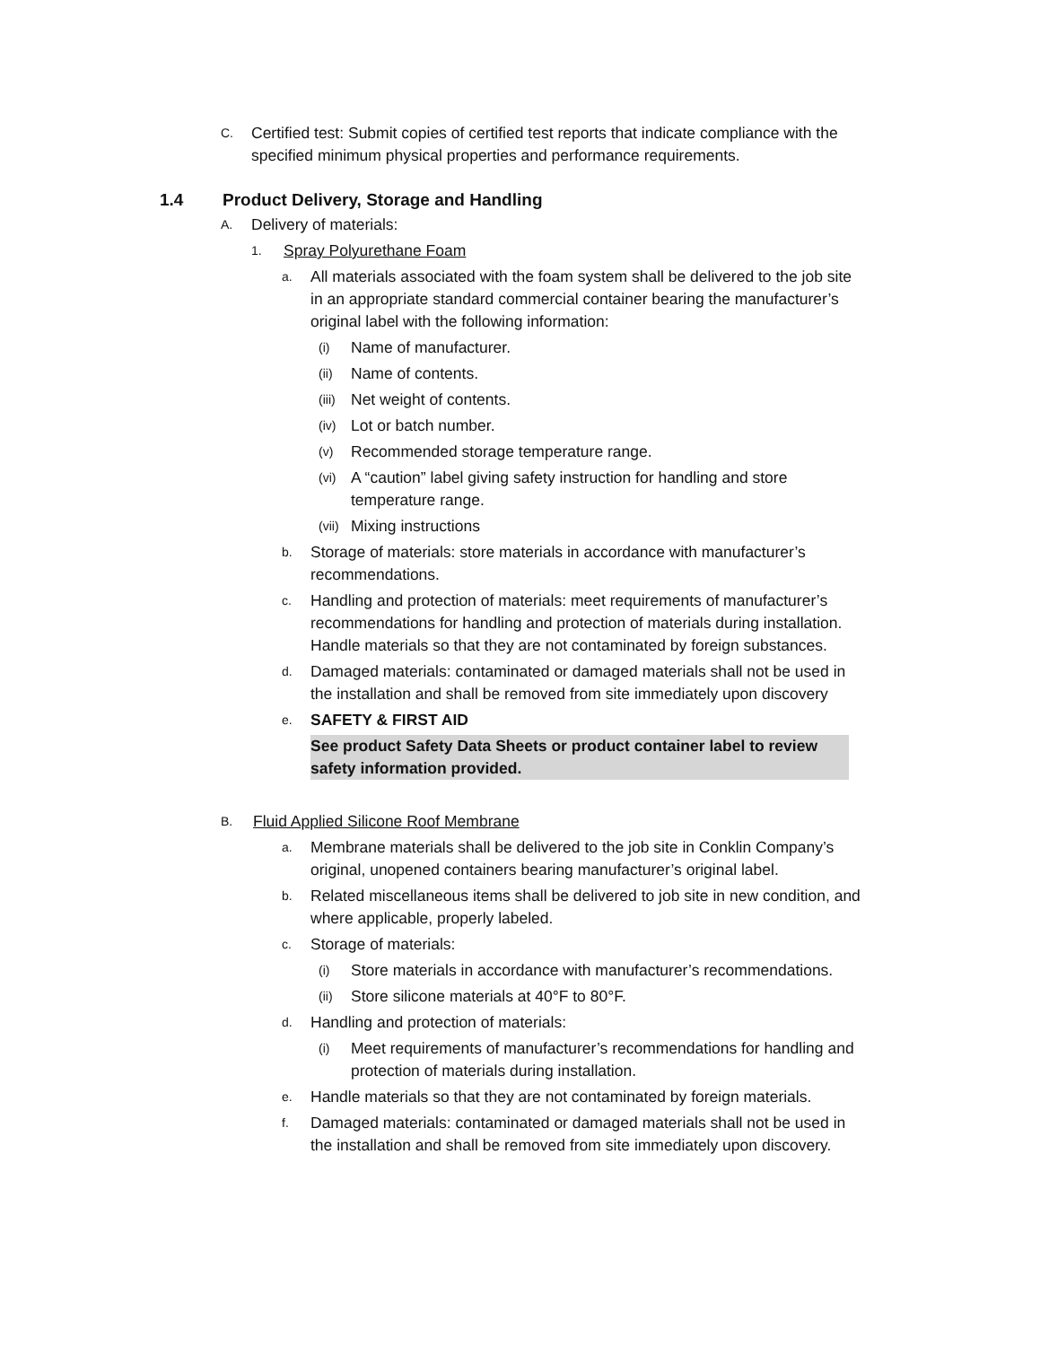C. Certified test: Submit copies of certified test reports that indicate compliance with the specified minimum physical properties and performance requirements.
1.4 Product Delivery, Storage and Handling
A. Delivery of materials:
1. Spray Polyurethane Foam
a. All materials associated with the foam system shall be delivered to the job site in an appropriate standard commercial container bearing the manufacturer’s original label with the following information:
(i) Name of manufacturer.
(ii) Name of contents.
(iii) Net weight of contents.
(iv) Lot or batch number.
(v) Recommended storage temperature range.
(vi) A “caution” label giving safety instruction for handling and store temperature range.
(vii) Mixing instructions
b. Storage of materials: store materials in accordance with manufacturer’s recommendations.
c. Handling and protection of materials: meet requirements of manufacturer’s recommendations for handling and protection of materials during installation. Handle materials so that they are not contaminated by foreign substances.
d. Damaged materials: contaminated or damaged materials shall not be used in the installation and shall be removed from site immediately upon discovery
e. SAFETY & FIRST AID
See product Safety Data Sheets or product container label to review safety information provided.
B. Fluid Applied Silicone Roof Membrane
a. Membrane materials shall be delivered to the job site in Conklin Company’s original, unopened containers bearing manufacturer’s original label.
b. Related miscellaneous items shall be delivered to job site in new condition, and where applicable, properly labeled.
c. Storage of materials:
(i) Store materials in accordance with manufacturer’s recommendations.
(ii) Store silicone materials at 40°F to 80°F.
d. Handling and protection of materials:
(i) Meet requirements of manufacturer’s recommendations for handling and protection of materials during installation.
e. Handle materials so that they are not contaminated by foreign materials.
f. Damaged materials: contaminated or damaged materials shall not be used in the installation and shall be removed from site immediately upon discovery.